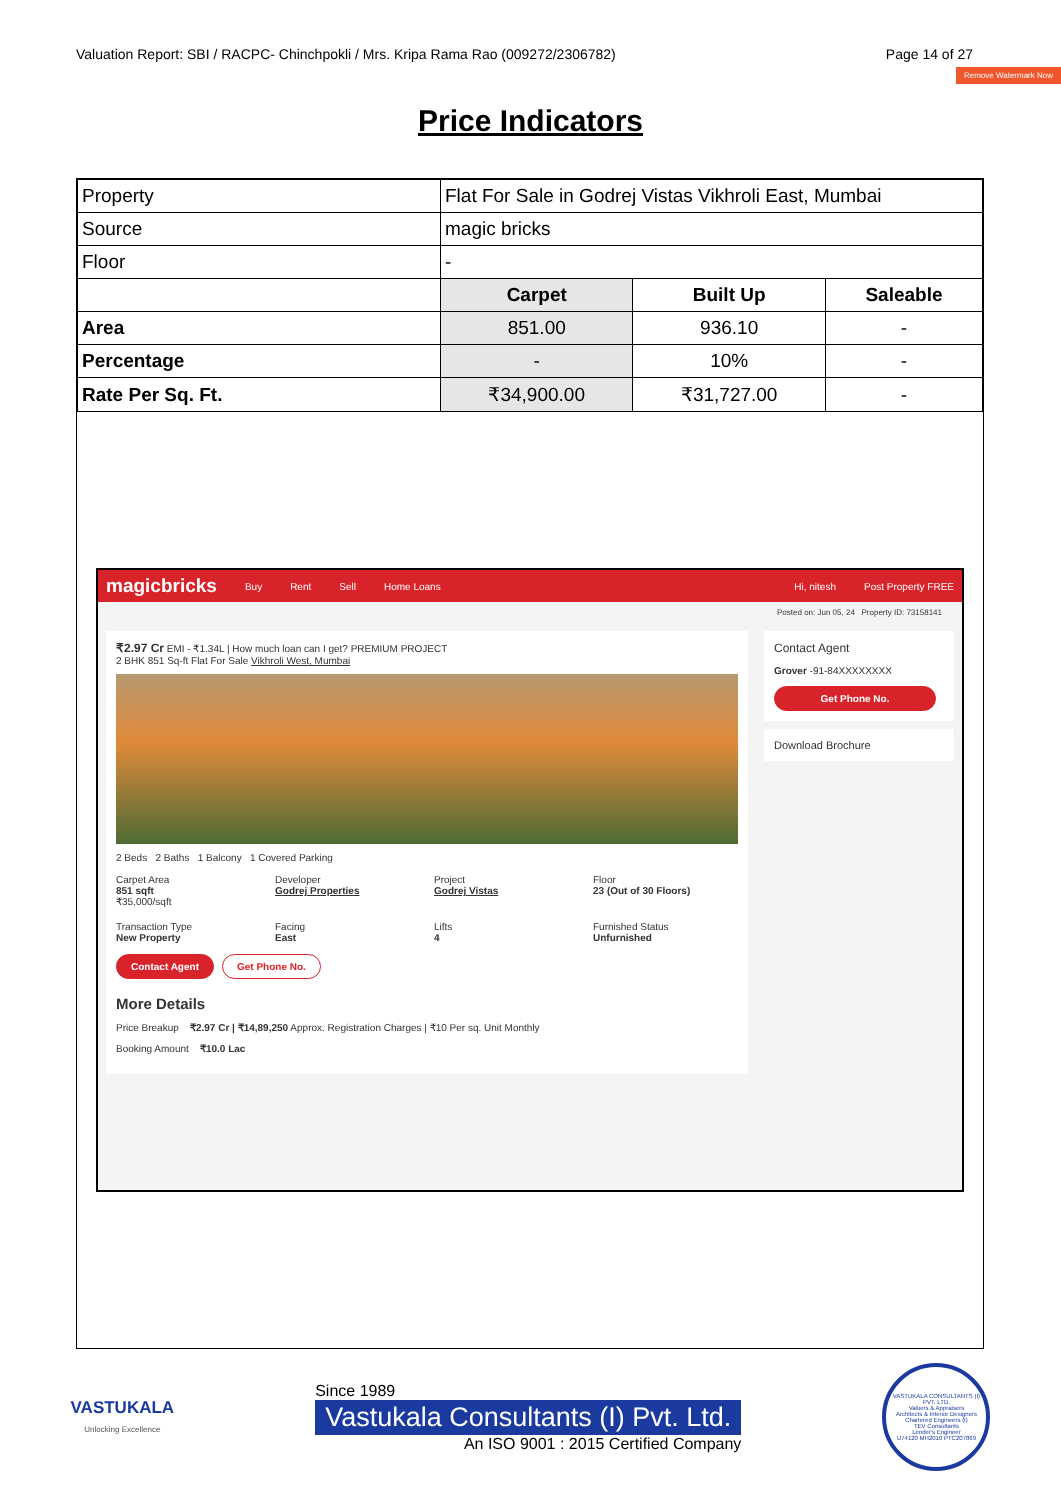Valuation Report: SBI / RACPC- Chinchpokli / Mrs. Kripa Rama Rao (009272/2306782) Page 14 of 27
Remove Watermark Now
Price Indicators
| Property | Flat For Sale in Godrej Vistas Vikhroli East, Mumbai | | |
| Source | magic bricks | | |
| Floor | - | | |
| | Carpet | Built Up | Saleable |
| Area | 851.00 | 936.10 | - |
| Percentage | - | 10% | - |
| Rate Per Sq. Ft. | ₹34,900.00 | ₹31,727.00 | - |
magicbricks Buy Rent Sell Home Loans Hi, nitesh Post Property FREE
Posted on: Jun 05, 24 Property ID: 73158141
₹2.97 Cr EMI - ₹1.34L | How much loan can I get? PREMIUM PROJECT
2 BHK 851 Sq-ft Flat For Sale Vikhroli West, Mumbai
2 Beds 2 Baths 1 Balcony 1 Covered Parking
Carpet Area
851 sqft
₹35,000/sqft
Developer
Godrej Properties
Project
Godrej Vistas
Floor
23 (Out of 30 Floors)
Transaction Type
New Property
Facing
East
Lifts
4
Furnished Status
Unfurnished
Contact Agent Get Phone No.
More Details
Price Breakup ₹2.97 Cr | ₹14,89,250 Approx. Registration Charges | ₹10 Per sq. Unit Monthly
Booking Amount ₹10.0 Lac
Contact Agent
Grover -91-84XXXXXXXX
Get Phone No.
Download Brochure
VASTUKALA
Unlocking Excellence
Since 1989
Vastukala Consultants (I) Pvt. Ltd.
An ISO 9001 : 2015 Certified Company
VASTUKALA CONSULTANTS (I) PVT. LTD.
Valuers & Appraisers
Architects & Interior Designers
Chartered Engineers (I)
TEV Consultants
Lender's Engineer
U74120 MH2010 PTC207869